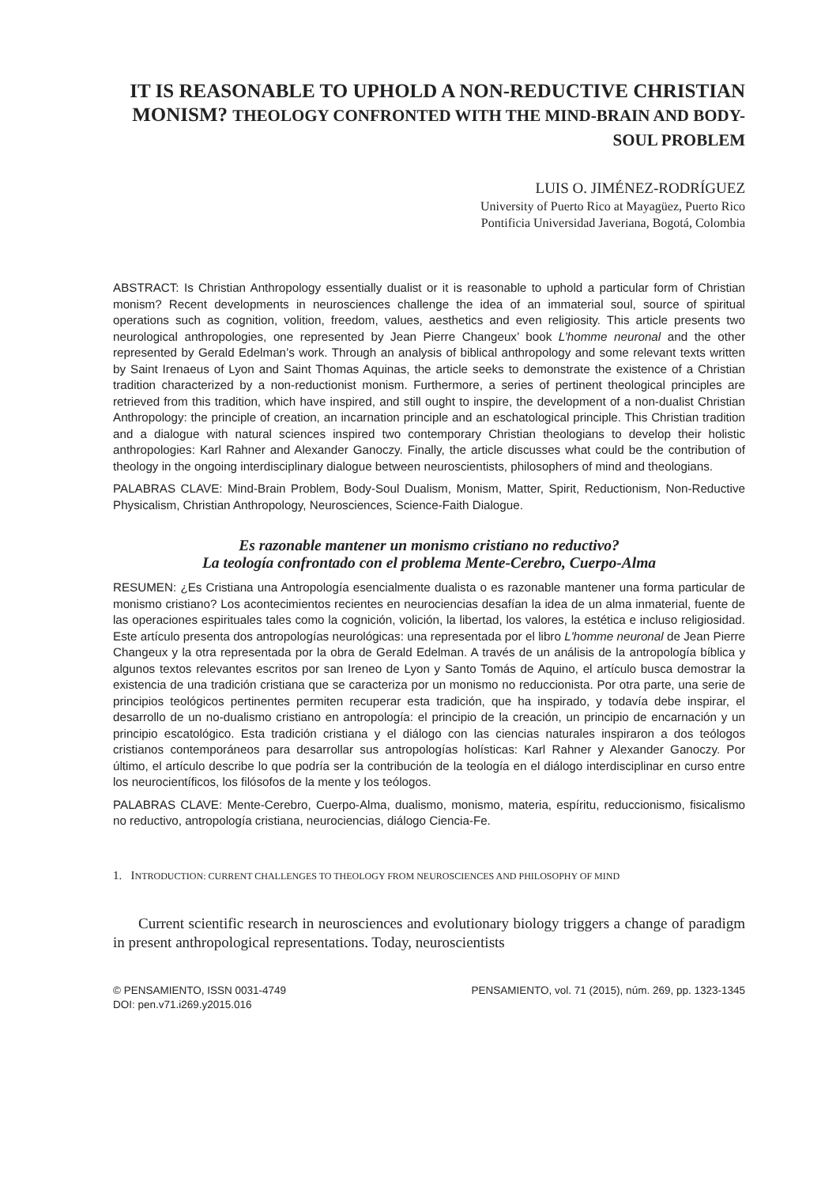IT IS REASONABLE TO UPHOLD A NON-REDUCTIVE CHRISTIAN MONISM? THEOLOGY CONFRONTED WITH THE MIND-BRAIN AND BODY-SOUL PROBLEM
LUIS O. JIMÉNEZ-RODRÍGUEZ
University of Puerto Rico at Mayagüez, Puerto Rico
Pontificia Universidad Javeriana, Bogotá, Colombia
ABSTRACT: Is Christian Anthropology essentially dualist or it is reasonable to uphold a particular form of Christian monism? Recent developments in neurosciences challenge the idea of an immaterial soul, source of spiritual operations such as cognition, volition, freedom, values, aesthetics and even religiosity. This article presents two neurological anthropologies, one represented by Jean Pierre Changeux’ book L’homme neuronal and the other represented by Gerald Edelman’s work. Through an analysis of biblical anthropology and some relevant texts written by Saint Irenaeus of Lyon and Saint Thomas Aquinas, the article seeks to demonstrate the existence of a Christian tradition characterized by a non-reductionist monism. Furthermore, a series of pertinent theological principles are retrieved from this tradition, which have inspired, and still ought to inspire, the development of a non-dualist Christian Anthropology: the principle of creation, an incarnation principle and an eschatological principle. This Christian tradition and a dialogue with natural sciences inspired two contemporary Christian theologians to develop their holistic anthropologies: Karl Rahner and Alexander Ganoczy. Finally, the article discusses what could be the contribution of theology in the ongoing interdisciplinary dialogue between neuroscientists, philosophers of mind and theologians.
PALABRAS CLAVE: Mind-Brain Problem, Body-Soul Dualism, Monism, Matter, Spirit, Reductionism, Non-Reductive Physicalism, Christian Anthropology, Neurosciences, Science-Faith Dialogue.
Es razonable mantener un monismo cristiano no reductivo?
La teología confrontado con el problema Mente-Cerebro, Cuerpo-Alma
RESUMEN: ¿Es Cristiana una Antropología esencialmente dualista o es razonable mantener una forma particular de monismo cristiano? Los acontecimientos recientes en neurociencias desafían la idea de un alma inmaterial, fuente de las operaciones espirituales tales como la cognición, volición, la libertad, los valores, la estética e incluso religiosidad. Este artículo presenta dos antropologías neurológicas: una representada por el libro L'homme neuronal de Jean Pierre Changeux y la otra representada por la obra de Gerald Edelman. A través de un análisis de la antropología bíblica y algunos textos relevantes escritos por san Ireneo de Lyon y Santo Tomás de Aquino, el artículo busca demostrar la existencia de una tradición cristiana que se caracteriza por un monismo no reduccionista. Por otra parte, una serie de principios teológicos pertinentes permiten recuperar esta tradición, que ha inspirado, y todavía debe inspirar, el desarrollo de un no-dualismo cristiano en antropología: el principio de la creación, un principio de encarnación y un principio escatológico. Esta tradición cristiana y el diálogo con las ciencias naturales inspiraron a dos teólogos cristianos contemporáneos para desarrollar sus antropologías holísticas: Karl Rahner y Alexander Ganoczy. Por último, el artículo describe lo que podría ser la contribución de la teología en el diálogo interdisciplinar en curso entre los neurocientíficos, los filósofos de la mente y los teólogos.
PALABRAS CLAVE: Mente-Cerebro, Cuerpo-Alma, dualismo, monismo, materia, espíritu, reduccionismo, fisicalismo no reductivo, antropología cristiana, neurociencias, diálogo Ciencia-Fe.
1. INTRODUCTION: CURRENT CHALLENGES TO THEOLOGY FROM NEUROSCIENCES AND PHILOSOPHY OF MIND
Current scientific research in neurosciences and evolutionary biology triggers a change of paradigm in present anthropological representations. Today, neuroscientists
© PENSAMIENTO, ISSN 0031-4749
DOI: pen.v71.i269.y2015.016
PENSAMIENTO, vol. 71 (2015), núm. 269, pp. 1323-1345